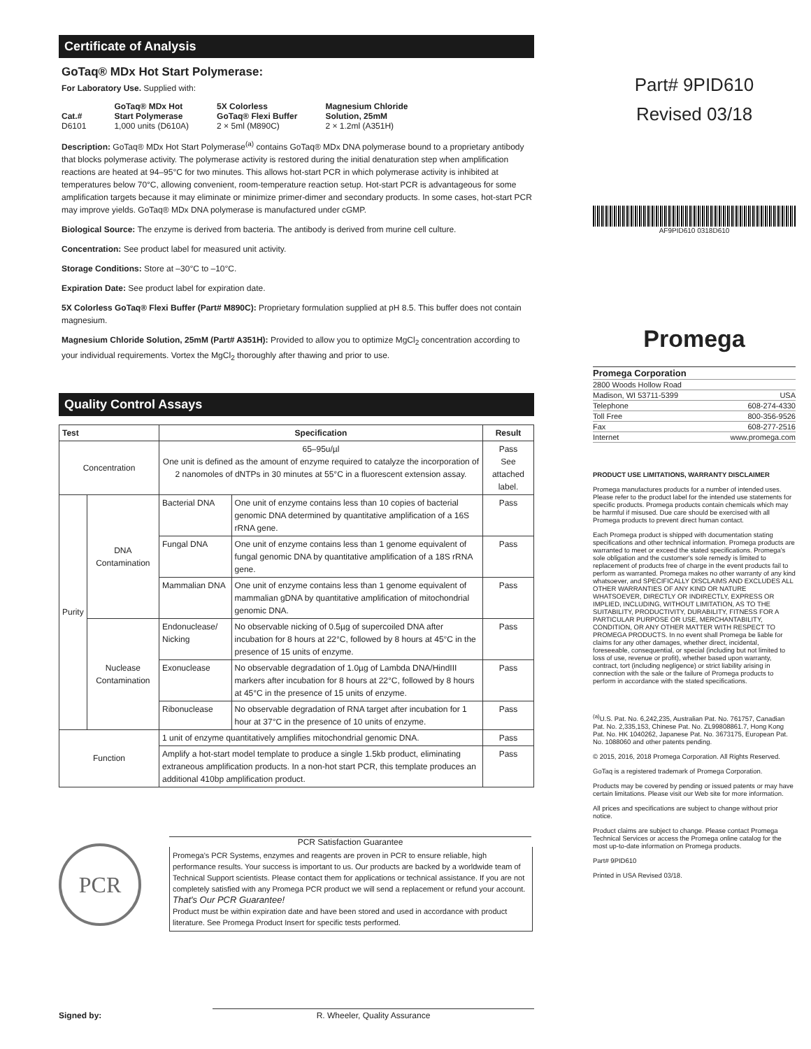Certificate of Analysis
GoTaq® MDx Hot Start Polymerase:
For Laboratory Use. Supplied with:
| Cat.# | GoTaq® MDx Hot Start Polymerase | 5X Colorless GoTaq® Flexi Buffer | Magnesium Chloride Solution, 25mM |
| --- | --- | --- | --- |
| D6101 | 1,000 units (D610A) | 2 × 5ml (M890C) | 2 × 1.2ml (A351H) |
Description: GoTaq® MDx Hot Start Polymerase<sup>(a)</sup> contains GoTaq® MDx DNA polymerase bound to a proprietary antibody that blocks polymerase activity. The polymerase activity is restored during the initial denaturation step when amplification reactions are heated at 94–95°C for two minutes. This allows hot-start PCR in which polymerase activity is inhibited at temperatures below 70°C, allowing convenient, room-temperature reaction setup. Hot-start PCR is advantageous for some amplification targets because it may eliminate or minimize primer-dimer and secondary products. In some cases, hot-start PCR may improve yields. GoTaq® MDx DNA polymerase is manufactured under cGMP.
Biological Source: The enzyme is derived from bacteria. The antibody is derived from murine cell culture.
Concentration: See product label for measured unit activity.
Storage Conditions: Store at –30°C to –10°C.
Expiration Date: See product label for expiration date.
5X Colorless GoTaq® Flexi Buffer (Part# M890C): Proprietary formulation supplied at pH 8.5. This buffer does not contain magnesium.
Magnesium Chloride Solution, 25mM (Part# A351H): Provided to allow you to optimize MgCl<sub>2</sub> concentration according to your individual requirements. Vortex the MgCl<sub>2</sub> thoroughly after thawing and prior to use.
Quality Control Assays
| Test | | Specification | | Result |
| --- | --- | --- | --- | --- |
| Concentration | | 65–95u/µl One unit is defined as the amount of enzyme required to catalyze the incorporation of 2 nanomoles of dNTPs in 30 minutes at 55°C in a fluorescent extension assay. | | Pass See attached label. |
| Purity | DNA Contamination | Bacterial DNA | One unit of enzyme contains less than 10 copies of bacterial genomic DNA determined by quantitative amplification of a 16S rRNA gene. | Pass |
| | | Fungal DNA | One unit of enzyme contains less than 1 genome equivalent of fungal genomic DNA by quantitative amplification of a 18S rRNA gene. | Pass |
| | | Mammalian DNA | One unit of enzyme contains less than 1 genome equivalent of mammalian gDNA by quantitative amplification of mitochondrial genomic DNA. | Pass |
| | Nuclease Contamination | Endonuclease/ Nicking | No observable nicking of 0.5µg of supercoiled DNA after incubation for 8 hours at 22°C, followed by 8 hours at 45°C in the presence of 15 units of enzyme. | Pass |
| | | Exonuclease | No observable degradation of 1.0µg of Lambda DNA/HindIII markers after incubation for 8 hours at 22°C, followed by 8 hours at 45°C in the presence of 15 units of enzyme. | Pass |
| | | Ribonuclease | No observable degradation of RNA target after incubation for 1 hour at 37°C in the presence of 10 units of enzyme. | Pass |
| Function | | 1 unit of enzyme quantitatively amplifies mitochondrial genomic DNA. | | Pass |
| | | Amplify a hot-start model template to produce a single 1.5kb product, eliminating extraneous amplification products. In a non-hot start PCR, this template produces an additional 410bp amplification product. | | Pass |
PCR
PCR Satisfaction Guarantee
Promega's PCR Systems, enzymes and reagents are proven in PCR to ensure reliable, high performance results. Your success is important to us. Our products are backed by a worldwide team of Technical Support scientists. Please contact them for applications or technical assistance. If you are not completely satisfied with any Promega PCR product we will send a replacement or refund your account. That's Our PCR Guarantee!
Product must be within expiration date and have been stored and used in accordance with product literature. See Promega Product Insert for specific tests performed.
Signed by:
R. Wheeler, Quality Assurance
Part# 9PID610
Revised 03/18
AF9PID610 0318D610
Promega
| Promega Corporation | |
| 2800 Woods Hollow Road | |
| Madison, WI 53711-5399 | USA |
| Telephone | 608-274-4330 |
| Toll Free | 800-356-9526 |
| Fax | 608-277-2516 |
| Internet | www.promega.com |
PRODUCT USE LIMITATIONS, WARRANTY DISCLAIMER
Promega manufactures products for a number of intended uses. Please refer to the product label for the intended use statements for specific products. Promega products contain chemicals which may be harmful if misused. Due care should be exercised with all Promega products to prevent direct human contact.
Each Promega product is shipped with documentation stating specifications and other technical information. Promega products are warranted to meet or exceed the stated specifications. Promega's sole obligation and the customer's sole remedy is limited to replacement of products free of charge in the event products fail to perform as warranted. Promega makes no other warranty of any kind whatsoever, and SPECIFICALLY DISCLAIMS AND EXCLUDES ALL OTHER WARRANTIES OF ANY KIND OR NATURE WHATSOEVER, DIRECTLY OR INDIRECTLY, EXPRESS OR IMPLIED, INCLUDING, WITHOUT LIMITATION, AS TO THE SUITABILITY, PRODUCTIVITY, DURABILITY, FITNESS FOR A PARTICULAR PURPOSE OR USE, MERCHANTABILITY, CONDITION, OR ANY OTHER MATTER WITH RESPECT TO PROMEGA PRODUCTS. In no event shall Promega be liable for claims for any other damages, whether direct, incidental, foreseeable, consequential, or special (including but not limited to loss of use, revenue or profit), whether based upon warranty, contract, tort (including negligence) or strict liability arising in connection with the sale or the failure of Promega products to perform in accordance with the stated specifications.
<sup>(a)</sup> U.S. Pat. No. 6,242,235, Australian Pat. No. 761757, Canadian Pat. No. 2,335,153, Chinese Pat. No. ZL99808861.7, Hong Kong Pat. No. HK 1040262, Japanese Pat. No. 3673175, European Pat. No. 1088060 and other patents pending.
© 2015, 2016, 2018 Promega Corporation. All Rights Reserved.
GoTaq is a registered trademark of Promega Corporation.
Products may be covered by pending or issued patents or may have certain limitations. Please visit our Web site for more information.
All prices and specifications are subject to change without prior notice.
Product claims are subject to change. Please contact Promega Technical Services or access the Promega online catalog for the most up-to-date information on Promega products.
Part# 9PID610
Printed in USA Revised 03/18.